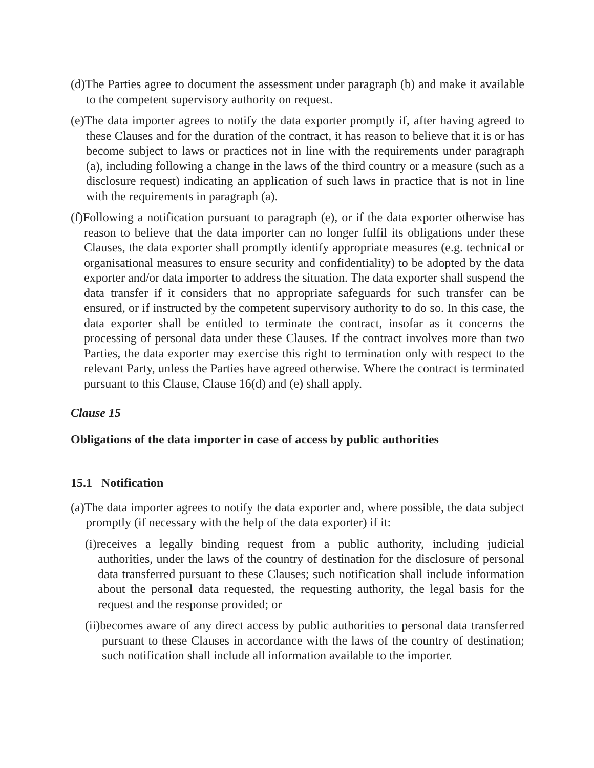(d)The Parties agree to document the assessment under paragraph (b) and make it available to the competent supervisory authority on request.
(e)The data importer agrees to notify the data exporter promptly if, after having agreed to these Clauses and for the duration of the contract, it has reason to believe that it is or has become subject to laws or practices not in line with the requirements under paragraph (a), including following a change in the laws of the third country or a measure (such as a disclosure request) indicating an application of such laws in practice that is not in line with the requirements in paragraph (a).
(f)Following a notification pursuant to paragraph (e), or if the data exporter otherwise has reason to believe that the data importer can no longer fulfil its obligations under these Clauses, the data exporter shall promptly identify appropriate measures (e.g. technical or organisational measures to ensure security and confidentiality) to be adopted by the data exporter and/or data importer to address the situation. The data exporter shall suspend the data transfer if it considers that no appropriate safeguards for such transfer can be ensured, or if instructed by the competent supervisory authority to do so. In this case, the data exporter shall be entitled to terminate the contract, insofar as it concerns the processing of personal data under these Clauses. If the contract involves more than two Parties, the data exporter may exercise this right to termination only with respect to the relevant Party, unless the Parties have agreed otherwise. Where the contract is terminated pursuant to this Clause, Clause 16(d) and (e) shall apply.
Clause 15
Obligations of the data importer in case of access by public authorities
15.1 Notification
(a)The data importer agrees to notify the data exporter and, where possible, the data subject promptly (if necessary with the help of the data exporter) if it:
(i)receives a legally binding request from a public authority, including judicial authorities, under the laws of the country of destination for the disclosure of personal data transferred pursuant to these Clauses; such notification shall include information about the personal data requested, the requesting authority, the legal basis for the request and the response provided; or
(ii)becomes aware of any direct access by public authorities to personal data transferred pursuant to these Clauses in accordance with the laws of the country of destination; such notification shall include all information available to the importer.